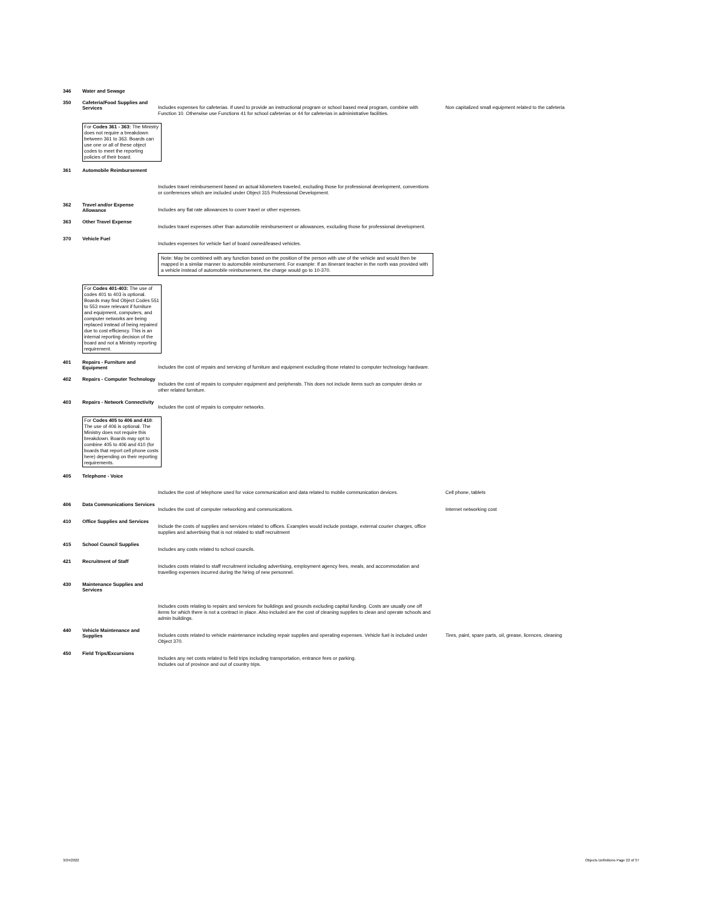346 Water and Sewage
350 Cafeteria/Food Supplies and Services
Includes expenses for cafeterias. If used to provide an instructional program or school based meal program, combine with Function 10. Otherwise use Functions 41 for school cafeterias or 44 for cafeterias in administrative facilities.
Non capitalized small equipment related to the cafeteria
For Codes 361 - 363: The Ministry does not require a breakdown between 361 to 363. Boards can use one or all of these object codes to meet the reporting policies of their board.
361 Automobile Reimbursement
Includes travel reimbursement based on actual kilometers traveled, excluding those for professional development, conventions or conferences which are included under Object 315 Professional Development.
362 Travel and/or Expense Allowance
Includes any flat rate allowances to cover travel or other expenses.
363 Other Travel Expense
Includes travel expenses other than automobile reimbursement or allowances, excluding those for professional development.
370 Vehicle Fuel
Includes expenses for vehicle fuel of board owned/leased vehicles.
Note: May be combined with any function based on the position of the person with use of the vehicle and would then be mapped in a similar manner to automobile reimbursement. For example: If an itinerant teacher in the north was provided with a vehicle instead of automobile reimbursement, the charge would go to 10-370.
For Codes 401-403: The use of codes 401 to 403 is optional. Boards may find Object Codes 551 to 553 more relevant if furniture and equipment, computers, and computer networks are being replaced instead of being repaired due to cost efficiency. This is an internal reporting decision of the board and not a Ministry reporting requirement.
401 Repairs - Furniture and Equipment
Includes the cost of repairs and servicing of furniture and equipment excluding those related to computer technology hardware.
402 Repairs - Computer Technology
Includes the cost of repairs to computer equipment and peripherals. This does not include items such as computer desks or other related furniture.
403 Repairs - Network Connectivity
Includes the cost of repairs to computer networks.
For Codes 405 to 406 and 410: The use of 406 is optional. The Ministry does not require this breakdown. Boards may opt to combine 405 to 406 and 410 (for boards that report cell phone costs here) depending on their reporting requirements.
405 Telephone - Voice
Includes the cost of telephone used for voice communication and data related to mobile communication devices.
Cell phone, tablets
406 Data Communications Services
Includes the cost of computer networking and communications. Internet networking cost
410 Office Supplies and Services
Include the costs of supplies and services related to offices. Examples would include postage, external courier charges, office supplies and advertising that is not related to staff recruitment
415 School Council Supplies
Includes any costs related to school councils.
421 Recruitment of Staff
Includes costs related to staff recruitment including advertising, employment agency fees, meals, and accommodation and travelling expenses incurred during the hiring of new personnel.
430 Maintenance Supplies and Services
Includes costs relating to repairs and services for buildings and grounds excluding capital funding. Costs are usually one off items for which there is not a contract in place. Also included are the cost of cleaning supplies to clean and operate schools and admin buildings.
440 Vehicle Maintenance and Supplies
Includes costs related to vehicle maintenance including repair supplies and operating expenses. Vehicle fuel is included under Object 370.
Tires, paint, spare parts, oil, grease, licences, cleaning
450 Field Trips/Excursions
Includes any net costs related to field trips including transportation, entrance fees or parking.
Includes out of province and out of country trips.
3/24/2022
Objects Definitions Page 22 of 37